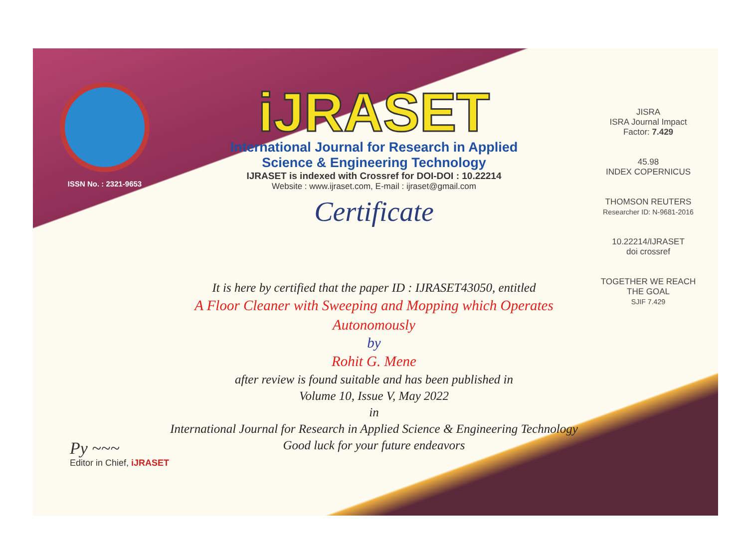ISSN No. : 2321-9653
iJRASET
International Journal for Research in Applied
Science & Engineering Technology
IJRASET is indexed with Crossref for DOI-DOI : 10.22214
Website : www.ijraset.com, E-mail : ijraset@gmail.com
Certificate
It is here by certified that the paper ID : IJRASET43050, entitled
A Floor Cleaner with Sweeping and Mopping which Operates Autonomously
by
Rohit G. Mene
after review is found suitable and has been published in
Volume 10, Issue V, May 2022
in
International Journal for Research in Applied Science & Engineering Technology
Good luck for your future endeavors
JISRA
ISRA Journal Impact Factor: 7.429
45.98
INDEX COPERNICUS
THOMSON REUTERS
Researcher ID: N-9681-2016
10.22214/IJRASET
doi crossref
TOGETHER WE REACH THE GOAL
SJIF 7.429
Py ~~~
Editor in Chief, iJRASET